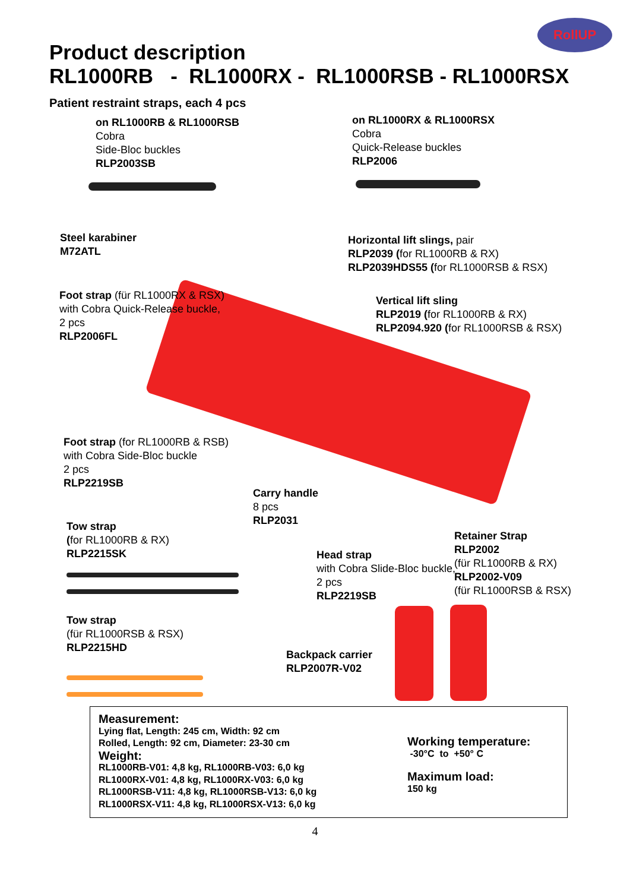RollUP
Product description
RL1000RB - RL1000RX - RL1000RSB - RL1000RSX
Patient restraint straps, each 4 pcs
on RL1000RB & RL1000RSB
Cobra
Side-Bloc buckles
RLP2003SB
on RL1000RX & RL1000RSX
Cobra
Quick-Release buckles
RLP2006
Steel karabiner
M72ATL
Horizontal lift slings, pair
RLP2039 (for RL1000RB & RX)
RLP2039HDS55 (for RL1000RSB & RSX)
Foot strap (für RL1000RX & RSX)
with Cobra Quick-Release buckle,
2 pcs
RLP2006FL
Vertical lift sling
RLP2019 (for RL1000RB & RX)
RLP2094.920 (for RL1000RSB & RSX)
Foot strap (for RL1000RB & RSB)
with Cobra Side-Bloc buckle
2 pcs
RLP2219SB
Carry handle
8 pcs
RLP2031
Tow strap
(for RL1000RB & RX)
RLP2215SK
Retainer Strap
RLP2002
(für RL1000RB & RX)
RLP2002-V09
(für RL1000RSB & RSX)
Head strap
with Cobra Slide-Bloc buckle,
2 pcs
RLP2219SB
Tow strap
(für RL1000RSB & RSX)
RLP2215HD
Backpack carrier
RLP2007R-V02
Measurement:
Lying flat, Length: 245 cm, Width: 92 cm
Rolled, Length: 92 cm, Diameter: 23-30 cm
Weight:
RL1000RB-V01: 4,8 kg, RL1000RB-V03: 6,0 kg
RL1000RX-V01: 4,8 kg, RL1000RX-V03: 6,0 kg
RL1000RSB-V11: 4,8 kg, RL1000RSB-V13: 6,0 kg
RL1000RSX-V11: 4,8 kg, RL1000RSX-V13: 6,0 kg
Working temperature:
-30°C to +50° C
Maximum load:
150 kg
4